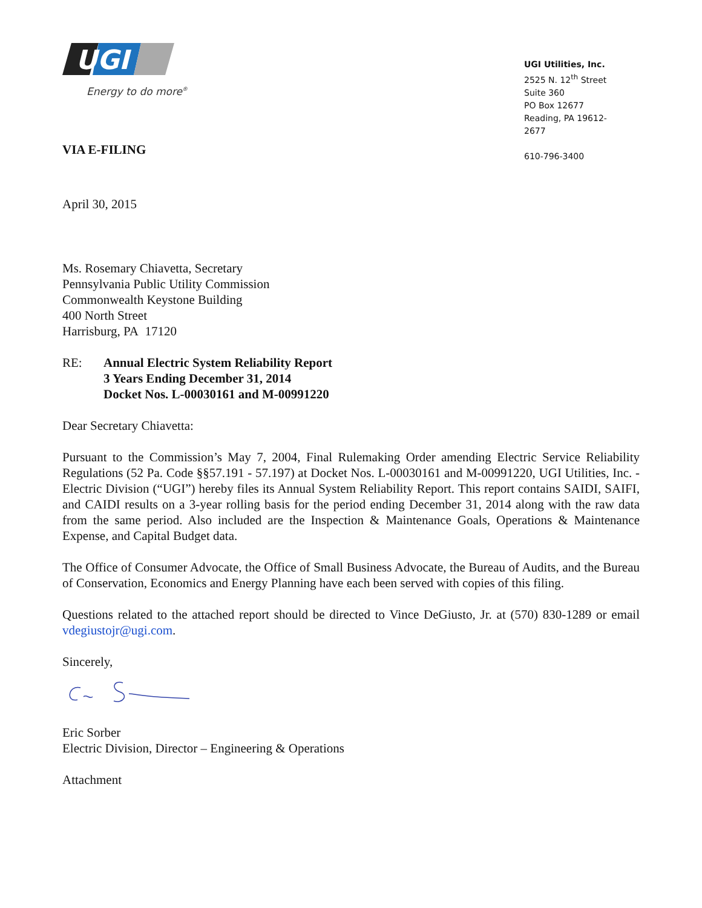UGI
Energy to do more<sup>®</sup>
VIA E-FILING
UGI Utilities, Inc.
2525 N. 12<sup>th</sup> Street
Suite 360
PO Box 12677
Reading, PA 19612-2677
610-796-3400
April 30, 2015
Ms. Rosemary Chiavetta, Secretary
Pennsylvania Public Utility Commission
Commonwealth Keystone Building
400 North Street
Harrisburg, PA 17120
RE: Annual Electric System Reliability Report
3 Years Ending December 31, 2014
Docket Nos. L-00030161 and M-00991220
Dear Secretary Chiavetta:
Pursuant to the Commission’s May 7, 2004, Final Rulemaking Order amending Electric Service Reliability Regulations (52 Pa. Code §§57.191 - 57.197) at Docket Nos. L-00030161 and M-00991220, UGI Utilities, Inc. - Electric Division (“UGI”) hereby files its Annual System Reliability Report. This report contains SAIDI, SAIFI, and CAIDI results on a 3-year rolling basis for the period ending December 31, 2014 along with the raw data from the same period. Also included are the Inspection & Maintenance Goals, Operations & Maintenance Expense, and Capital Budget data.
The Office of Consumer Advocate, the Office of Small Business Advocate, the Bureau of Audits, and the Bureau of Conservation, Economics and Energy Planning have each been served with copies of this filing.
Questions related to the attached report should be directed to Vince DeGiusto, Jr. at (570) 830-1289 or email vdegiustojr@ugi.com.
Sincerely,
Eric Sorber
Electric Division, Director – Engineering & Operations
Attachment